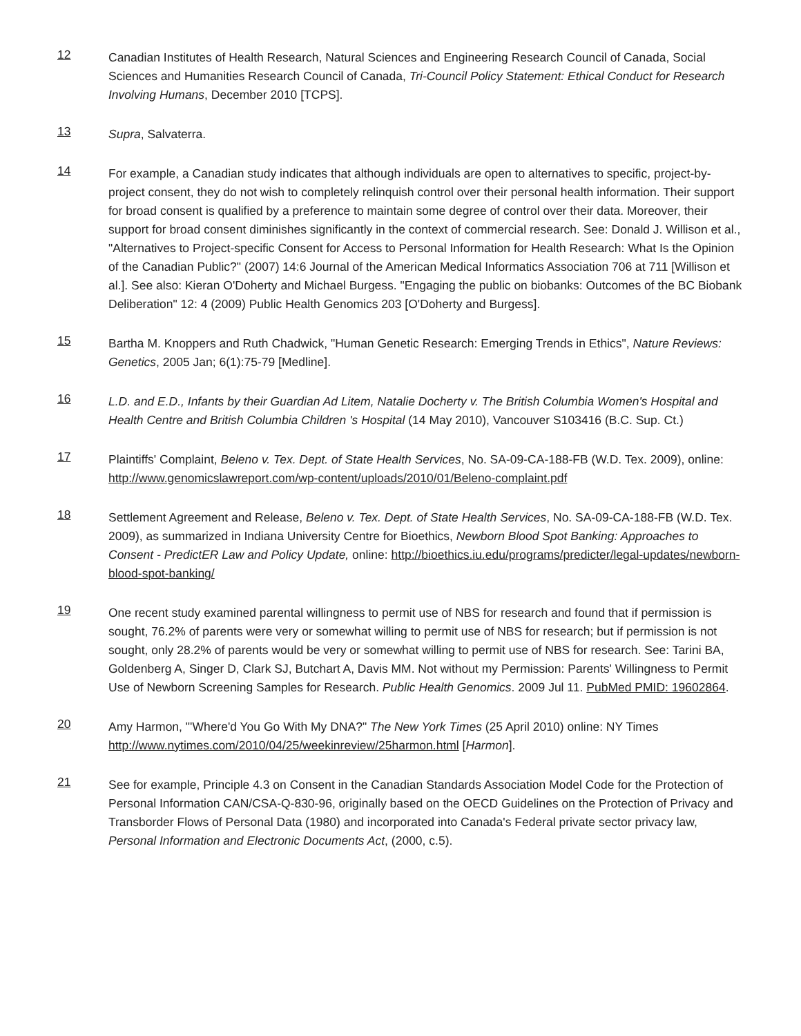12
Canadian Institutes of Health Research, Natural Sciences and Engineering Research Council of Canada, Social Sciences and Humanities Research Council of Canada, Tri-Council Policy Statement: Ethical Conduct for Research Involving Humans, December 2010 [TCPS].
13
Supra, Salvaterra.
14
For example, a Canadian study indicates that although individuals are open to alternatives to specific, project-by-project consent, they do not wish to completely relinquish control over their personal health information. Their support for broad consent is qualified by a preference to maintain some degree of control over their data. Moreover, their support for broad consent diminishes significantly in the context of commercial research. See: Donald J. Willison et al., "Alternatives to Project-specific Consent for Access to Personal Information for Health Research: What Is the Opinion of the Canadian Public?" (2007) 14:6 Journal of the American Medical Informatics Association 706 at 711 [Willison et al.]. See also: Kieran O'Doherty and Michael Burgess. "Engaging the public on biobanks: Outcomes of the BC Biobank Deliberation" 12: 4 (2009) Public Health Genomics 203 [O'Doherty and Burgess].
15
Bartha M. Knoppers and Ruth Chadwick, "Human Genetic Research: Emerging Trends in Ethics", Nature Reviews: Genetics, 2005 Jan; 6(1):75-79 [Medline].
16
L.D. and E.D., Infants by their Guardian Ad Litem, Natalie Docherty v. The British Columbia Women's Hospital and Health Centre and British Columbia Children 's Hospital (14 May 2010), Vancouver S103416 (B.C. Sup. Ct.)
17
Plaintiffs' Complaint, Beleno v. Tex. Dept. of State Health Services, No. SA-09-CA-188-FB (W.D. Tex. 2009), online: http://www.genomicslawreport.com/wp-content/uploads/2010/01/Beleno-complaint.pdf
18
Settlement Agreement and Release, Beleno v. Tex. Dept. of State Health Services, No. SA-09-CA-188-FB (W.D. Tex. 2009), as summarized in Indiana University Centre for Bioethics, Newborn Blood Spot Banking: Approaches to Consent - PredictER Law and Policy Update, online: http://bioethics.iu.edu/programs/predicter/legal-updates/newborn-blood-spot-banking/
19
One recent study examined parental willingness to permit use of NBS for research and found that if permission is sought, 76.2% of parents were very or somewhat willing to permit use of NBS for research; but if permission is not sought, only 28.2% of parents would be very or somewhat willing to permit use of NBS for research. See: Tarini BA, Goldenberg A, Singer D, Clark SJ, Butchart A, Davis MM. Not without my Permission: Parents' Willingness to Permit Use of Newborn Screening Samples for Research. Public Health Genomics. 2009 Jul 11. PubMed PMID: 19602864.
20
Amy Harmon, "'Where'd You Go With My DNA?" The New York Times (25 April 2010) online: NY Times http://www.nytimes.com/2010/04/25/weekinreview/25harmon.html [Harmon].
21
See for example, Principle 4.3 on Consent in the Canadian Standards Association Model Code for the Protection of Personal Information CAN/CSA-Q-830-96, originally based on the OECD Guidelines on the Protection of Privacy and Transborder Flows of Personal Data (1980) and incorporated into Canada's Federal private sector privacy law, Personal Information and Electronic Documents Act, (2000, c.5).